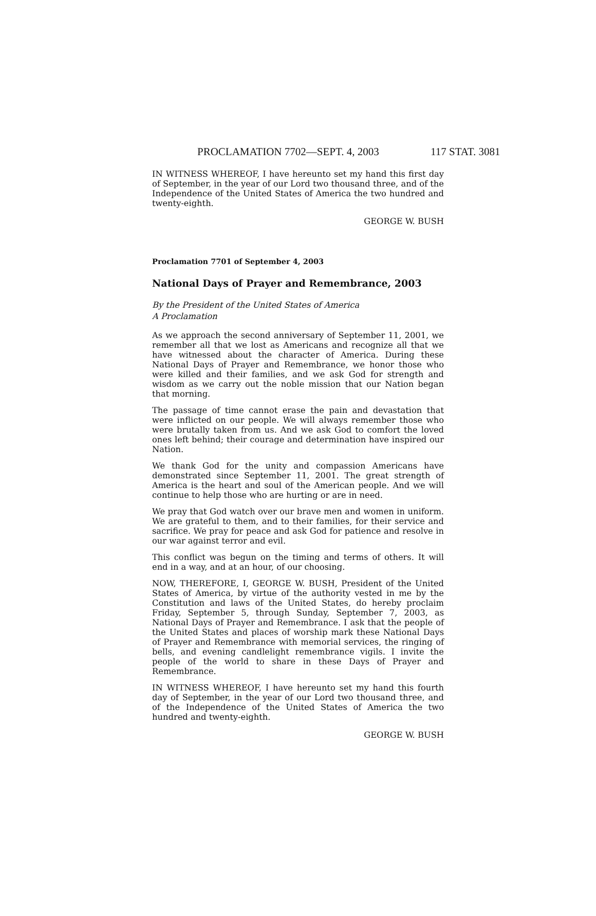PROCLAMATION 7702—SEPT. 4, 2003 117 STAT. 3081
IN WITNESS WHEREOF, I have hereunto set my hand this first day of September, in the year of our Lord two thousand three, and of the Independence of the United States of America the two hundred and twenty-eighth.
GEORGE W. BUSH
Proclamation 7701 of September 4, 2003
National Days of Prayer and Remembrance, 2003
By the President of the United States of America
A Proclamation
As we approach the second anniversary of September 11, 2001, we remember all that we lost as Americans and recognize all that we have witnessed about the character of America. During these National Days of Prayer and Remembrance, we honor those who were killed and their families, and we ask God for strength and wisdom as we carry out the noble mission that our Nation began that morning.
The passage of time cannot erase the pain and devastation that were inflicted on our people. We will always remember those who were brutally taken from us. And we ask God to comfort the loved ones left behind; their courage and determination have inspired our Nation.
We thank God for the unity and compassion Americans have demonstrated since September 11, 2001. The great strength of America is the heart and soul of the American people. And we will continue to help those who are hurting or are in need.
We pray that God watch over our brave men and women in uniform. We are grateful to them, and to their families, for their service and sacrifice. We pray for peace and ask God for patience and resolve in our war against terror and evil.
This conflict was begun on the timing and terms of others. It will end in a way, and at an hour, of our choosing.
NOW, THEREFORE, I, GEORGE W. BUSH, President of the United States of America, by virtue of the authority vested in me by the Constitution and laws of the United States, do hereby proclaim Friday, September 5, through Sunday, September 7, 2003, as National Days of Prayer and Remembrance. I ask that the people of the United States and places of worship mark these National Days of Prayer and Remembrance with memorial services, the ringing of bells, and evening candlelight remembrance vigils. I invite the people of the world to share in these Days of Prayer and Remembrance.
IN WITNESS WHEREOF, I have hereunto set my hand this fourth day of September, in the year of our Lord two thousand three, and of the Independence of the United States of America the two hundred and twenty-eighth.
GEORGE W. BUSH